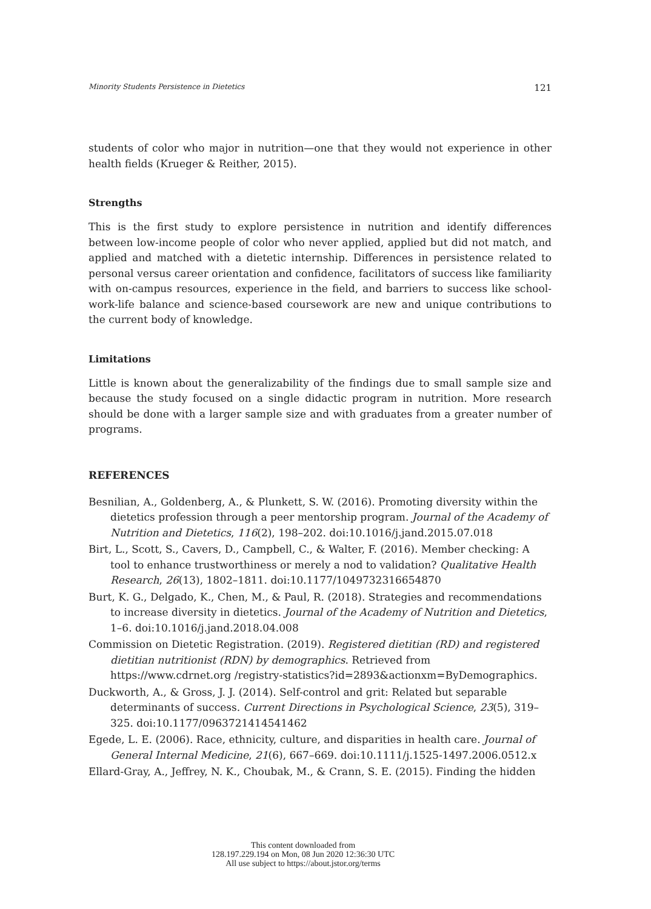Minority Students Persistence in Dietetics 121
students of color who major in nutrition—one that they would not experience in other health fields (Krueger & Reither, 2015).
Strengths
This is the first study to explore persistence in nutrition and identify differences between low-income people of color who never applied, applied but did not match, and applied and matched with a dietetic internship. Differences in persistence related to personal versus career orientation and confidence, facilitators of success like familiarity with on-campus resources, experience in the field, and barriers to success like school-work-life balance and science-based coursework are new and unique contributions to the current body of knowledge.
Limitations
Little is known about the generalizability of the findings due to small sample size and because the study focused on a single didactic program in nutrition. More research should be done with a larger sample size and with graduates from a greater number of programs.
REFERENCES
Besnilian, A., Goldenberg, A., & Plunkett, S. W. (2016). Promoting diversity within the dietetics profession through a peer mentorship program. Journal of the Academy of Nutrition and Dietetics, 116(2), 198–202. doi:10.1016/j.jand.2015.07.018
Birt, L., Scott, S., Cavers, D., Campbell, C., & Walter, F. (2016). Member checking: A tool to enhance trustworthiness or merely a nod to validation? Qualitative Health Research, 26(13), 1802–1811. doi:10.1177/1049732316654870
Burt, K. G., Delgado, K., Chen, M., & Paul, R. (2018). Strategies and recommendations to increase diversity in dietetics. Journal of the Academy of Nutrition and Dietetics, 1–6. doi:10.1016/j.jand.2018.04.008
Commission on Dietetic Registration. (2019). Registered dietitian (RD) and registered dietitian nutritionist (RDN) by demographics. Retrieved from https://www.cdrnet.org /registry-statistics?id=2893&actionxm=ByDemographics.
Duckworth, A., & Gross, J. J. (2014). Self-control and grit: Related but separable determinants of success. Current Directions in Psychological Science, 23(5), 319–325. doi:10.1177/0963721414541462
Egede, L. E. (2006). Race, ethnicity, culture, and disparities in health care. Journal of General Internal Medicine, 21(6), 667–669. doi:10.1111/j.1525-1497.2006.0512.x
Ellard-Gray, A., Jeffrey, N. K., Choubak, M., & Crann, S. E. (2015). Finding the hidden
This content downloaded from
128.197.229.194 on Mon, 08 Jun 2020 12:36:30 UTC
All use subject to https://about.jstor.org/terms